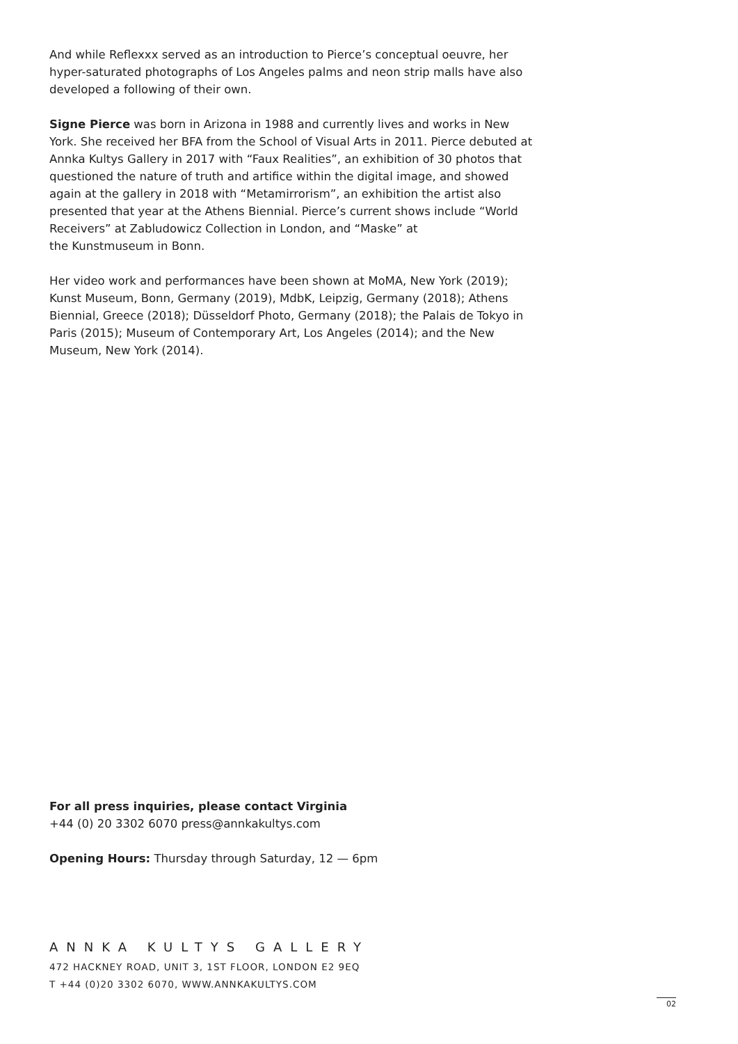And while Reflexxx served as an introduction to Pierce’s conceptual oeuvre, her hyper-saturated photographs of Los Angeles palms and neon strip malls have also developed a following of their own.
Signe Pierce was born in Arizona in 1988 and currently lives and works in New York. She received her BFA from the School of Visual Arts in 2011. Pierce debuted at Annka Kultys Gallery in 2017 with “Faux Realities”, an exhibition of 30 photos that questioned the nature of truth and artifice within the digital image, and showed again at the gallery in 2018 with “Metamirrorism”, an exhibition the artist also presented that year at the Athens Biennial. Pierce’s current shows include “World Receivers” at Zabludowicz Collection in London, and “Maske” at
the Kunstmuseum in Bonn.
Her video work and performances have been shown at MoMA, New York (2019); Kunst Museum, Bonn, Germany (2019), MdbK, Leipzig, Germany (2018); Athens Biennial, Greece (2018); Düsseldorf Photo, Germany (2018); the Palais de Tokyo in Paris (2015); Museum of Contemporary Art, Los Angeles (2014); and the New Museum, New York (2014).
For all press inquiries, please contact Virginia
+44 (0) 20 3302 6070 press@annkakultys.com
Opening Hours: Thursday through Saturday, 12 — 6pm
ANNKA KULTYS GALLERY
472 HACKNEY ROAD, UNIT 3, 1ST FLOOR, LONDON E2 9EQ
T +44 (0)20 3302 6070, WWW.ANNKAKULTYS.COM
02